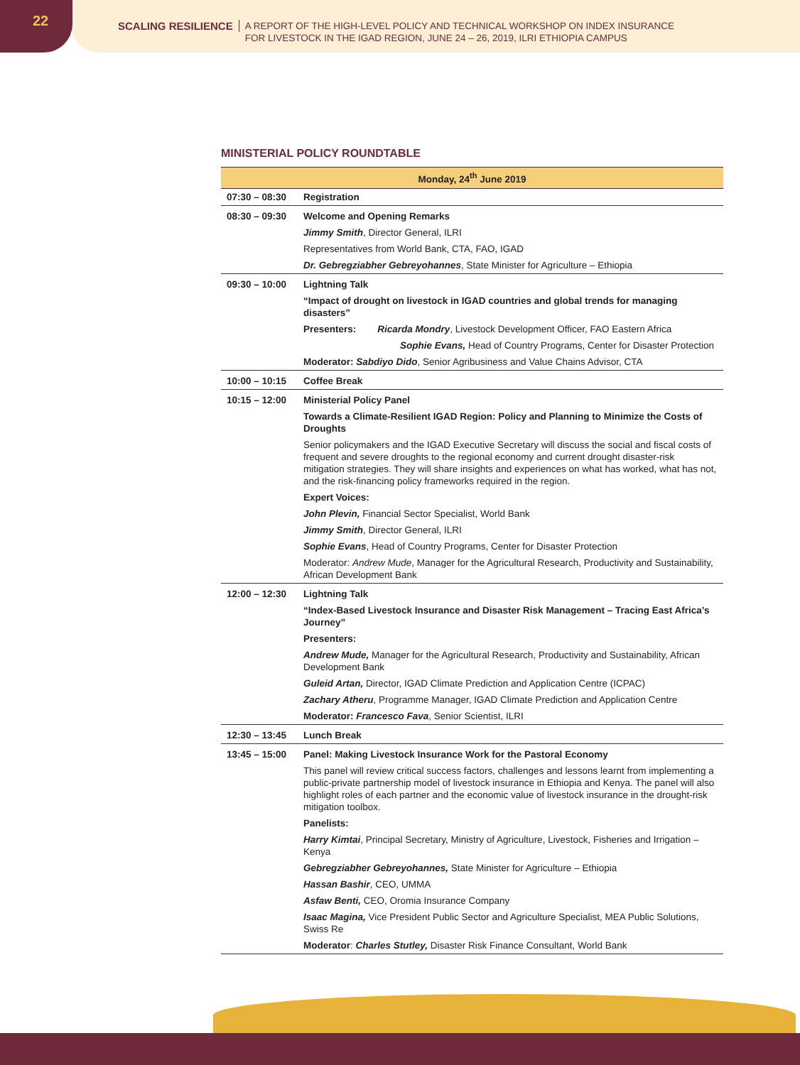22
SCALING RESILIENCE A REPORT OF THE HIGH-LEVEL POLICY AND TECHNICAL WORKSHOP ON INDEX INSURANCE
FOR LIVESTOCK IN THE IGAD REGION, JUNE 24 – 26, 2019, ILRI ETHIOPIA CAMPUS
MINISTERIAL POLICY ROUNDTABLE
| Monday, 24<sup>th</sup> June 2019 | |
| --- | --- |
| 07:30 – 08:30 | Registration |
| 08:30 – 09:30 | Welcome and Opening Remarks |
| | Jimmy Smith , Director General, ILRI |
| | Representatives from World Bank, CTA, FAO, IGAD |
| | Dr. Gebregziabher Gebreyohannes , State Minister for Agriculture – Ethiopia |
| 09:30 – 10:00 | Lightning Talk |
| | “Impact of drought on livestock in IGAD countries and global trends for managing disasters” |
| | Presenters: Ricarda Mondry , Livestock Development Officer, FAO Eastern Africa |
| | Sophie Evans, Head of Country Programs, Center for Disaster Protection |
| | Moderator: Sabdiyo Dido , Senior Agribusiness and Value Chains Advisor, CTA |
| 10:00 – 10:15 | Coffee Break |
| 10:15 – 12:00 | Ministerial Policy Panel |
| | Towards a Climate-Resilient IGAD Region: Policy and Planning to Minimize the Costs of Droughts |
| | Senior policymakers and the IGAD Executive Secretary will discuss the social and fiscal costs of frequent and severe droughts to the regional economy and current drought disaster-risk mitigation strategies. They will share insights and experiences on what has worked, what has not, and the risk-financing policy frameworks required in the region. |
| | Expert Voices: |
| | John Plevin, Financial Sector Specialist, World Bank |
| | Jimmy Smith , Director General, ILRI |
| | Sophie Evans , Head of Country Programs, Center for Disaster Protection |
| | Moderator: Andrew Mude , Manager for the Agricultural Research, Productivity and Sustainability, African Development Bank |
| 12:00 – 12:30 | Lightning Talk |
| | “Index-Based Livestock Insurance and Disaster Risk Management – Tracing East Africa’s Journey” |
| | Presenters: |
| | Andrew Mude, Manager for the Agricultural Research, Productivity and Sustainability, African Development Bank |
| | Guleid Artan, Director, IGAD Climate Prediction and Application Centre (ICPAC) |
| | Zachary Atheru , Programme Manager, IGAD Climate Prediction and Application Centre |
| | Moderator: Francesco Fava , Senior Scientist, ILRI |
| 12:30 – 13:45 | Lunch Break |
| 13:45 – 15:00 | Panel: Making Livestock Insurance Work for the Pastoral Economy |
| | This panel will review critical success factors, challenges and lessons learnt from implementing a public-private partnership model of livestock insurance in Ethiopia and Kenya. The panel will also highlight roles of each partner and the economic value of livestock insurance in the drought-risk mitigation toolbox. |
| | Panelists: |
| | Harry Kimtai , Principal Secretary, Ministry of Agriculture, Livestock, Fisheries and Irrigation – Kenya |
| | Gebregziabher Gebreyohannes, State Minister for Agriculture – Ethiopia |
| | Hassan Bashir , CEO, UMMA |
| | Asfaw Benti, CEO, Oromia Insurance Company |
| | Isaac Magina, Vice President Public Sector and Agriculture Specialist, MEA Public Solutions, Swiss Re |
| | Moderator : Charles Stutley, Disaster Risk Finance Consultant, World Bank |